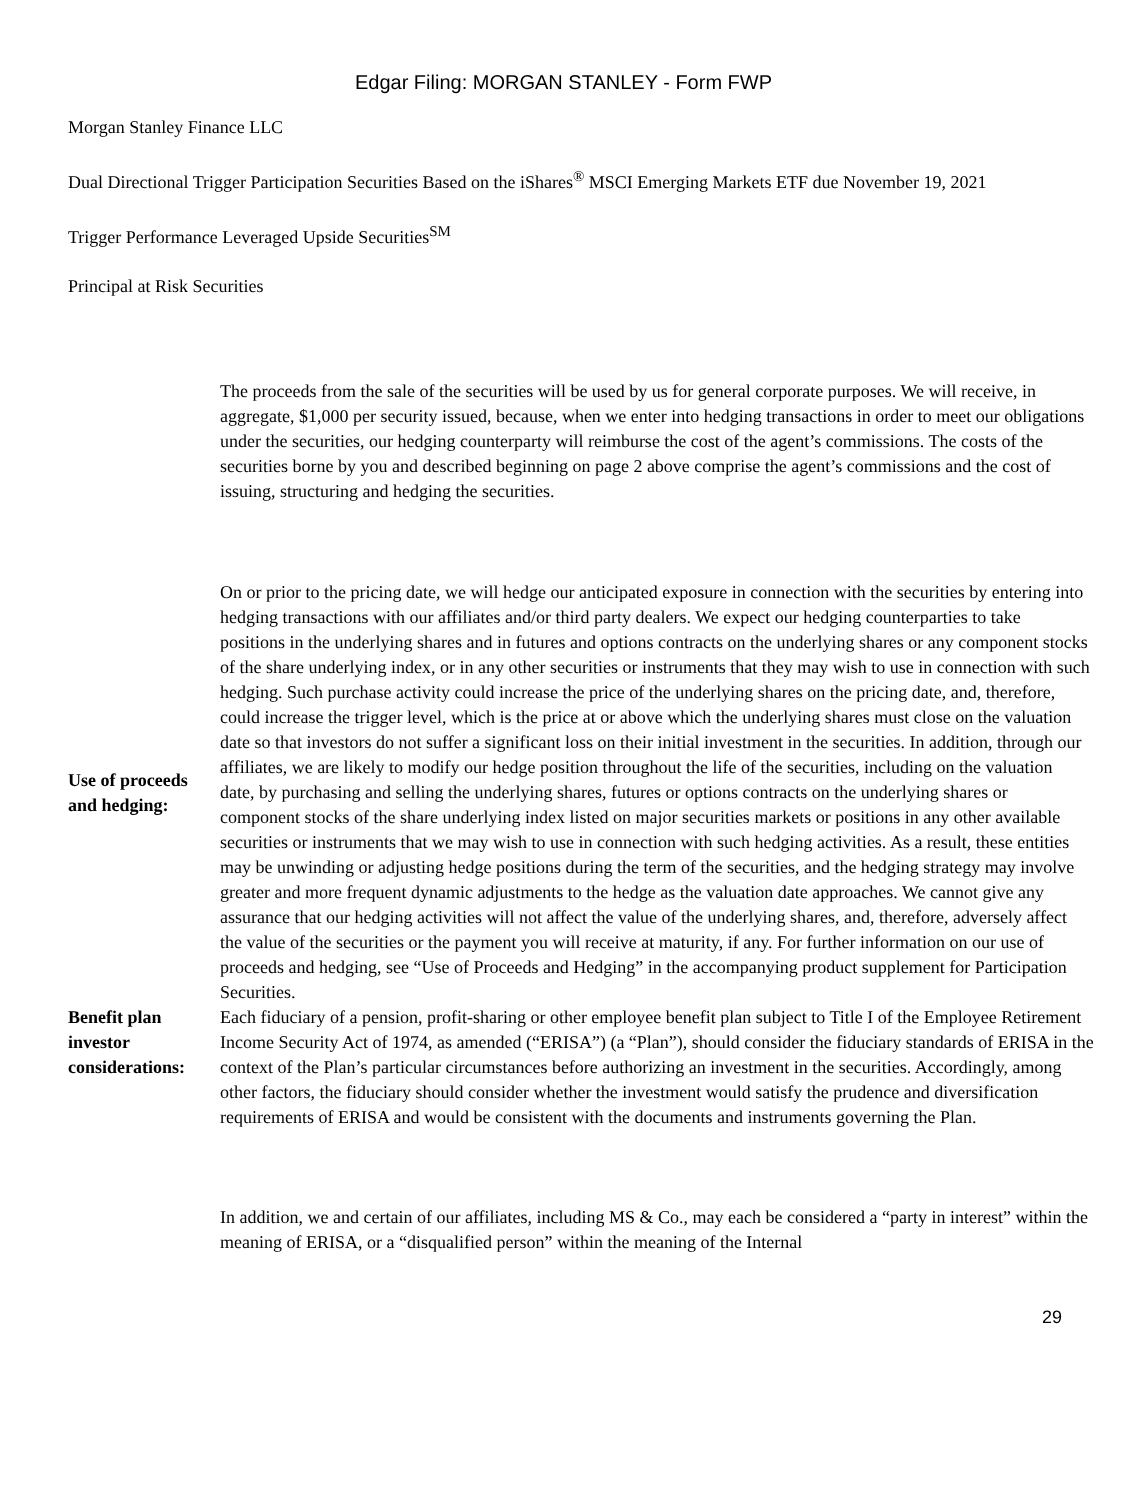Edgar Filing: MORGAN STANLEY - Form FWP
Morgan Stanley Finance LLC
Dual Directional Trigger Participation Securities Based on the iShares<sup>®</sup> MSCI Emerging Markets ETF due November 19, 2021
Trigger Performance Leveraged Upside Securities<sup>SM</sup>
Principal at Risk Securities
The proceeds from the sale of the securities will be used by us for general corporate purposes. We will receive, in aggregate, $1,000 per security issued, because, when we enter into hedging transactions in order to meet our obligations under the securities, our hedging counterparty will reimburse the cost of the agent’s commissions. The costs of the securities borne by you and described beginning on page 2 above comprise the agent’s commissions and the cost of issuing, structuring and hedging the securities.
Use of proceeds and hedging:
On or prior to the pricing date, we will hedge our anticipated exposure in connection with the securities by entering into hedging transactions with our affiliates and/or third party dealers. We expect our hedging counterparties to take positions in the underlying shares and in futures and options contracts on the underlying shares or any component stocks of the share underlying index, or in any other securities or instruments that they may wish to use in connection with such hedging. Such purchase activity could increase the price of the underlying shares on the pricing date, and, therefore, could increase the trigger level, which is the price at or above which the underlying shares must close on the valuation date so that investors do not suffer a significant loss on their initial investment in the securities. In addition, through our affiliates, we are likely to modify our hedge position throughout the life of the securities, including on the valuation date, by purchasing and selling the underlying shares, futures or options contracts on the underlying shares or component stocks of the share underlying index listed on major securities markets or positions in any other available securities or instruments that we may wish to use in connection with such hedging activities. As a result, these entities may be unwinding or adjusting hedge positions during the term of the securities, and the hedging strategy may involve greater and more frequent dynamic adjustments to the hedge as the valuation date approaches. We cannot give any assurance that our hedging activities will not affect the value of the underlying shares, and, therefore, adversely affect the value of the securities or the payment you will receive at maturity, if any. For further information on our use of proceeds and hedging, see “Use of Proceeds and Hedging” in the accompanying product supplement for Participation Securities.
Benefit plan investor considerations:
Each fiduciary of a pension, profit-sharing or other employee benefit plan subject to Title I of the Employee Retirement Income Security Act of 1974, as amended (“ERISA”) (a “Plan”), should consider the fiduciary standards of ERISA in the context of the Plan’s particular circumstances before authorizing an investment in the securities. Accordingly, among other factors, the fiduciary should consider whether the investment would satisfy the prudence and diversification requirements of ERISA and would be consistent with the documents and instruments governing the Plan.
In addition, we and certain of our affiliates, including MS & Co., may each be considered a “party in interest” within the meaning of ERISA, or a “disqualified person” within the meaning of the Internal
29